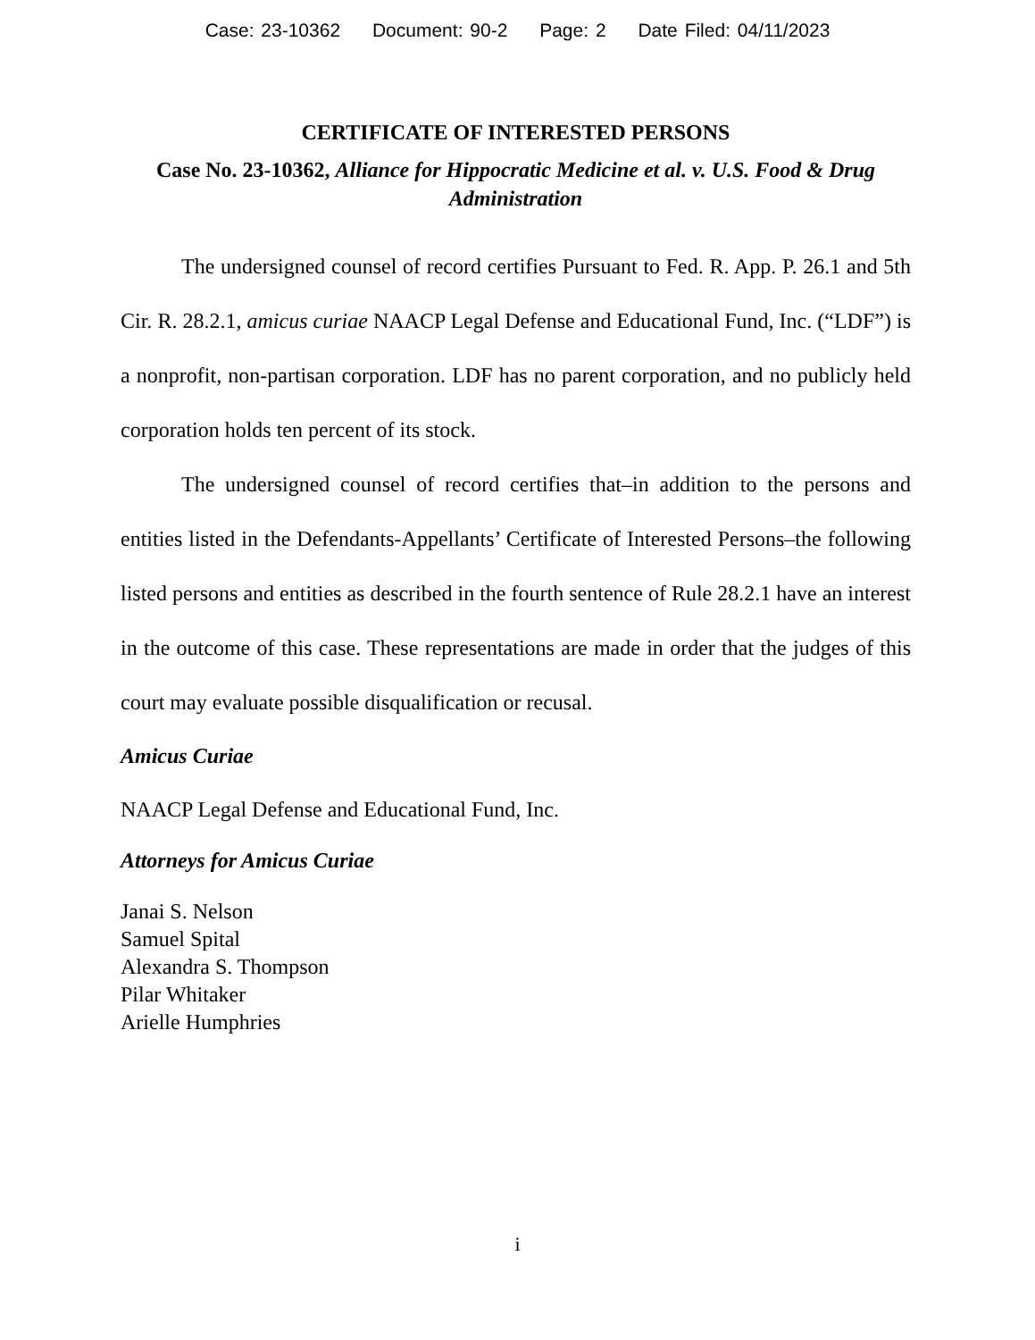Case: 23-10362 Document: 90-2 Page: 2 Date Filed: 04/11/2023
CERTIFICATE OF INTERESTED PERSONS
Case No. 23-10362, Alliance for Hippocratic Medicine et al. v. U.S. Food & Drug Administration
The undersigned counsel of record certifies Pursuant to Fed. R. App. P. 26.1 and 5th Cir. R. 28.2.1, amicus curiae NAACP Legal Defense and Educational Fund, Inc. (“LDF”) is a nonprofit, non-partisan corporation. LDF has no parent corporation, and no publicly held corporation holds ten percent of its stock.
The undersigned counsel of record certifies that–in addition to the persons and entities listed in the Defendants-Appellants’ Certificate of Interested Persons–the following listed persons and entities as described in the fourth sentence of Rule 28.2.1 have an interest in the outcome of this case. These representations are made in order that the judges of this court may evaluate possible disqualification or recusal.
Amicus Curiae
NAACP Legal Defense and Educational Fund, Inc.
Attorneys for Amicus Curiae
Janai S. Nelson
Samuel Spital
Alexandra S. Thompson
Pilar Whitaker
Arielle Humphries
i